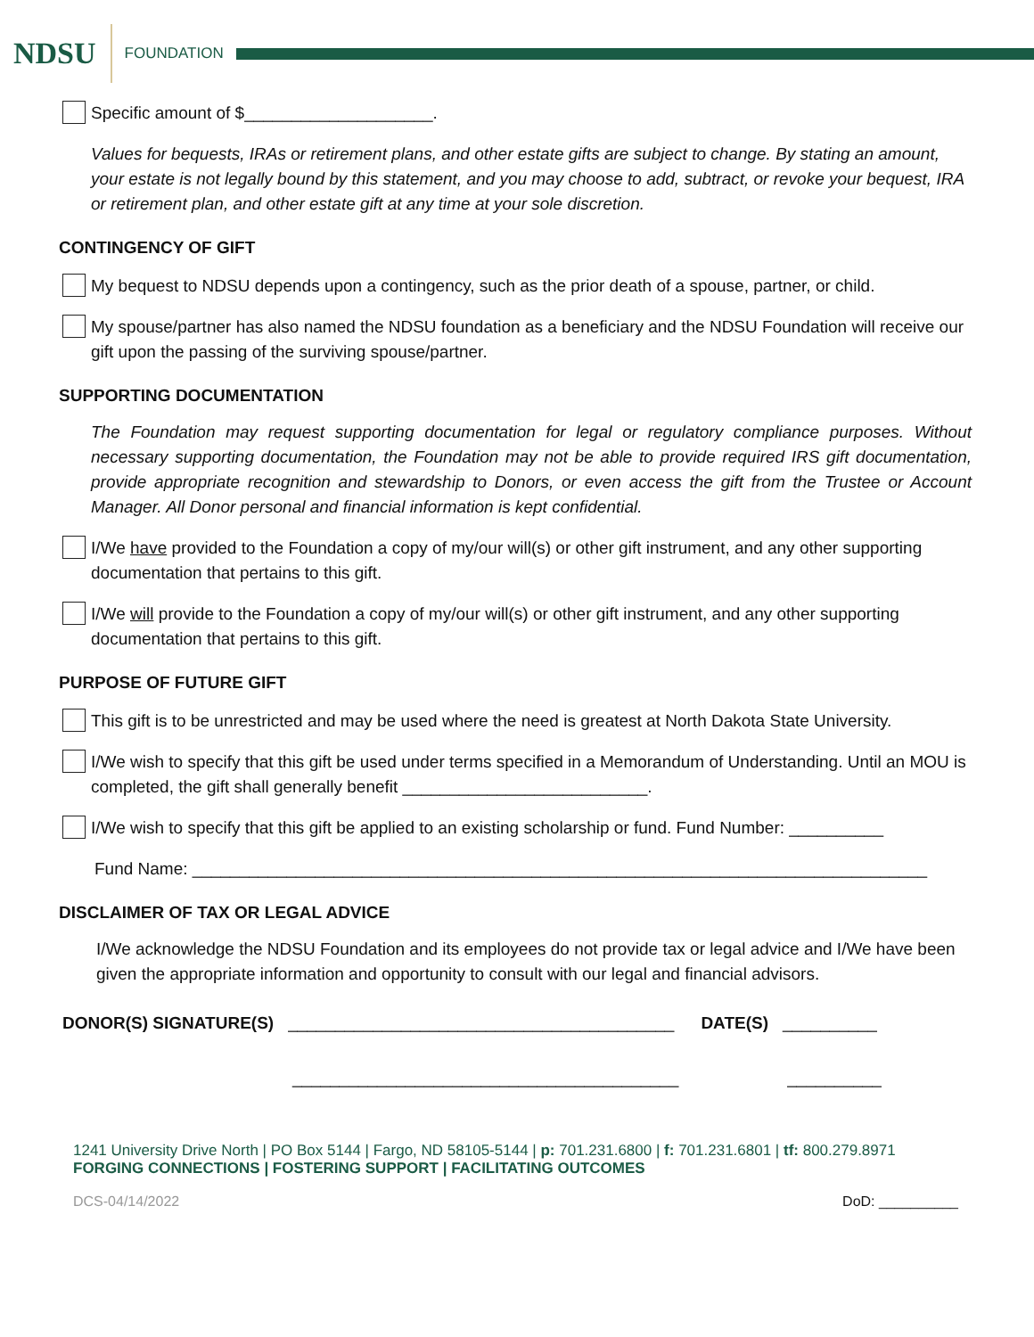NDSU
FOUNDATION
Specific amount of $____________________.
Values for bequests, IRAs or retirement plans, and other estate gifts are subject to change. By stating an amount, your estate is not legally bound by this statement, and you may choose to add, subtract, or revoke your bequest, IRA or retirement plan, and other estate gift at any time at your sole discretion.
CONTINGENCY OF GIFT
My bequest to NDSU depends upon a contingency, such as the prior death of a spouse, partner, or child.
My spouse/partner has also named the NDSU foundation as a beneficiary and the NDSU Foundation will receive our gift upon the passing of the surviving spouse/partner.
SUPPORTING DOCUMENTATION
The Foundation may request supporting documentation for legal or regulatory compliance purposes. Without necessary supporting documentation, the Foundation may not be able to provide required IRS gift documentation, provide appropriate recognition and stewardship to Donors, or even access the gift from the Trustee or Account Manager. All Donor personal and financial information is kept confidential.
I/We have provided to the Foundation a copy of my/our will(s) or other gift instrument, and any other supporting documentation that pertains to this gift.
I/We will provide to the Foundation a copy of my/our will(s) or other gift instrument, and any other supporting documentation that pertains to this gift.
PURPOSE OF FUTURE GIFT
This gift is to be unrestricted and may be used where the need is greatest at North Dakota State University.
I/We wish to specify that this gift be used under terms specified in a Memorandum of Understanding. Until an MOU is completed, the gift shall generally benefit __________________________.
I/We wish to specify that this gift be applied to an existing scholarship or fund. Fund Number: __________
Fund Name: ______________________________________________________________________________
DISCLAIMER OF TAX OR LEGAL ADVICE
I/We acknowledge the NDSU Foundation and its employees do not provide tax or legal advice and I/We have been given the appropriate information and opportunity to consult with our legal and financial advisors.
DONOR(S) SIGNATURE(S) _________________________________________ DATE(S) __________
_________________________________________ __________
1241 University Drive North | PO Box 5144 | Fargo, ND 58105-5144 | p: 701.231.6800 | f: 701.231.6801 | tf: 800.279.8971
FORGING CONNECTIONS | FOSTERING SUPPORT | FACILITATING OUTCOMES
DCS-04/14/2022 DoD: __________